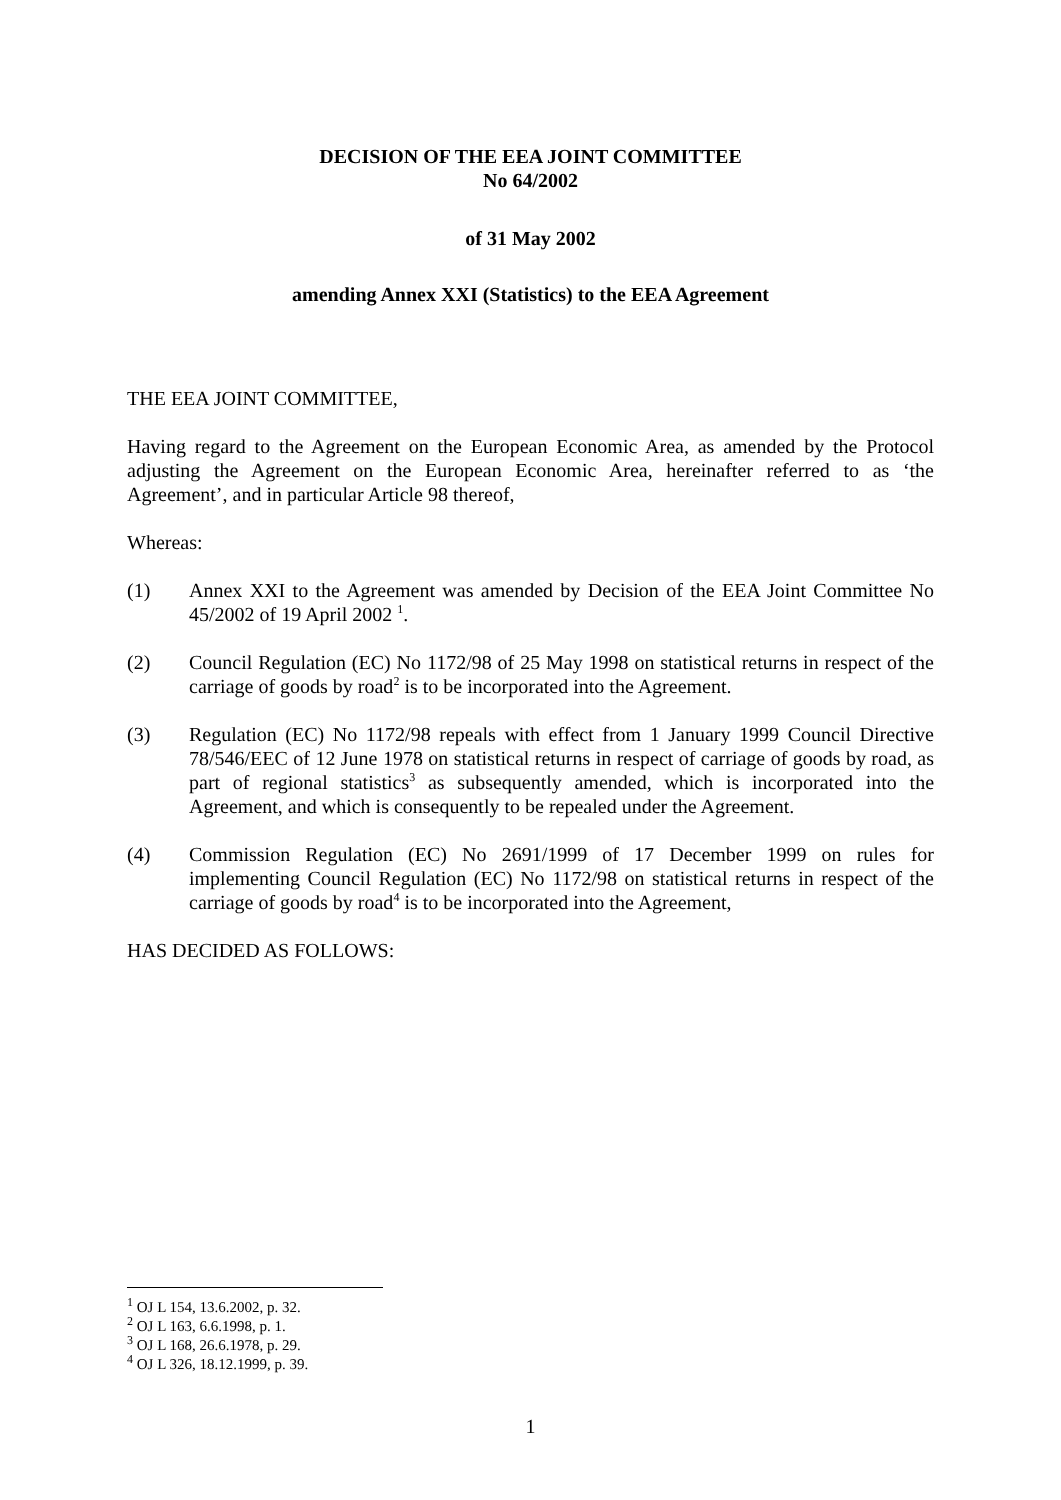DECISION OF THE EEA JOINT COMMITTEE
No 64/2002
of 31 May 2002
amending Annex XXI (Statistics) to the EEA Agreement
THE EEA JOINT COMMITTEE,
Having regard to the Agreement on the European Economic Area, as amended by the Protocol adjusting the Agreement on the European Economic Area, hereinafter referred to as ‘the Agreement’, and in particular Article 98 thereof,
Whereas:
(1) Annex XXI to the Agreement was amended by Decision of the EEA Joint Committee No 45/2002 of 19 April 2002 <sup>1</sup>.
(2) Council Regulation (EC) No 1172/98 of 25 May 1998 on statistical returns in respect of the carriage of goods by road<sup>2</sup> is to be incorporated into the Agreement.
(3) Regulation (EC) No 1172/98 repeals with effect from 1 January 1999 Council Directive 78/546/EEC of 12 June 1978 on statistical returns in respect of carriage of goods by road, as part of regional statistics<sup>3</sup> as subsequently amended, which is incorporated into the Agreement, and which is consequently to be repealed under the Agreement.
(4) Commission Regulation (EC) No 2691/1999 of 17 December 1999 on rules for implementing Council Regulation (EC) No 1172/98 on statistical returns in respect of the carriage of goods by road<sup>4</sup> is to be incorporated into the Agreement,
HAS DECIDED AS FOLLOWS:
<sup>1</sup> OJ L 154, 13.6.2002, p. 32.
<sup>2</sup> OJ L 163, 6.6.1998, p. 1.
<sup>3</sup> OJ L 168, 26.6.1978, p. 29.
<sup>4</sup> OJ L 326, 18.12.1999, p. 39.
1